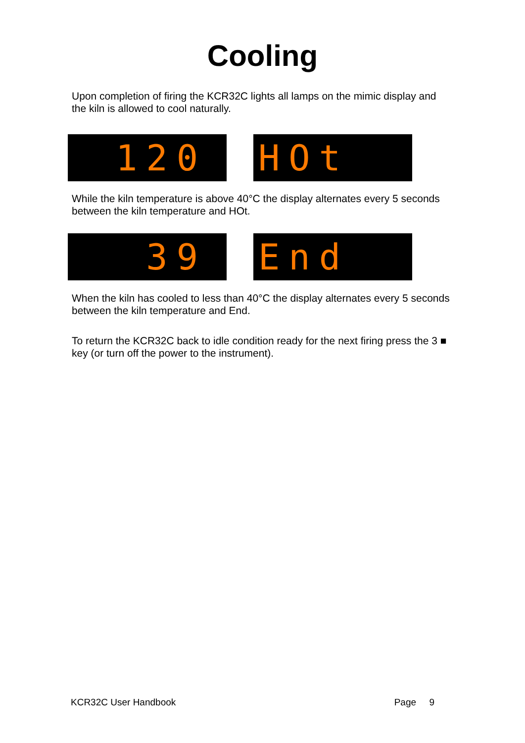Cooling
Upon completion of firing the KCR32C lights all lamps on the mimic display and the kiln is allowed to cool naturally.
120 HOt
While the kiln temperature is above 40°C the display alternates every 5 seconds between the kiln temperature and HOt.
39 End
When the kiln has cooled to less than 40°C the display alternates every 5 seconds between the kiln temperature and End.
To return the KCR32C back to idle condition ready for the next firing press the 3 ■ key (or turn off the power to the instrument).
KCR32C User Handbook Page 9